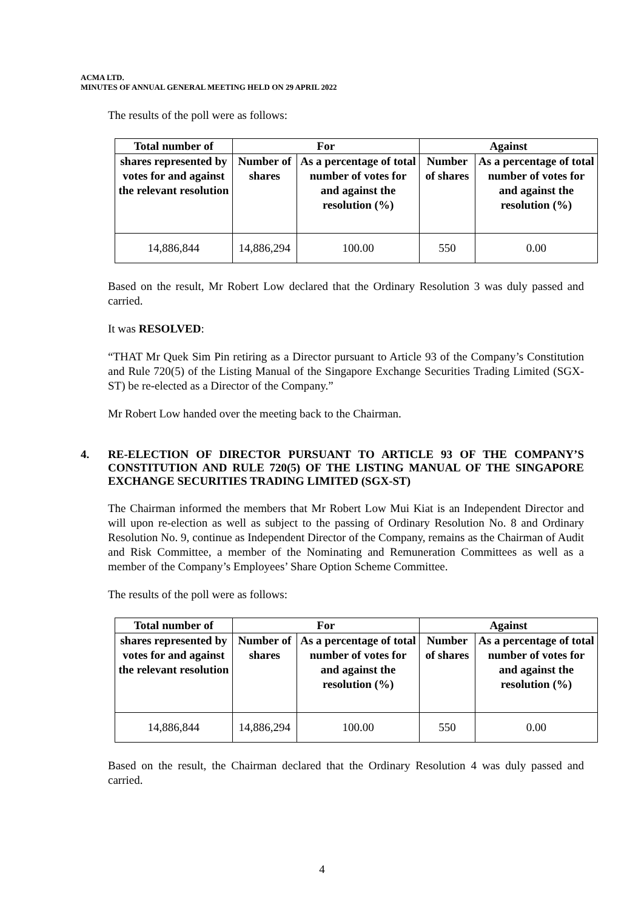ACMA LTD.
MINUTES OF ANNUAL GENERAL MEETING HELD ON 29 APRIL 2022
The results of the poll were as follows:
| Total number of | For | | Against | |
| --- | --- | --- | --- | --- |
| shares represented by votes for and against the relevant resolution | Number of shares | As a percentage of total number of votes for and against the resolution (%) | Number of shares | As a percentage of total number of votes for and against the resolution (%) |
| 14,886,844 | 14,886,294 | 100.00 | 550 | 0.00 |
Based on the result, Mr Robert Low declared that the Ordinary Resolution 3 was duly passed and carried.
It was RESOLVED:
“THAT Mr Quek Sim Pin retiring as a Director pursuant to Article 93 of the Company’s Constitution and Rule 720(5) of the Listing Manual of the Singapore Exchange Securities Trading Limited (SGX-ST) be re-elected as a Director of the Company.”
Mr Robert Low handed over the meeting back to the Chairman.
4. RE-ELECTION OF DIRECTOR PURSUANT TO ARTICLE 93 OF THE COMPANY’S CONSTITUTION AND RULE 720(5) OF THE LISTING MANUAL OF THE SINGAPORE EXCHANGE SECURITIES TRADING LIMITED (SGX-ST)
The Chairman informed the members that Mr Robert Low Mui Kiat is an Independent Director and will upon re-election as well as subject to the passing of Ordinary Resolution No. 8 and Ordinary Resolution No. 9, continue as Independent Director of the Company, remains as the Chairman of Audit and Risk Committee, a member of the Nominating and Remuneration Committees as well as a member of the Company’s Employees’ Share Option Scheme Committee.
The results of the poll were as follows:
| Total number of | For | | Against | |
| --- | --- | --- | --- | --- |
| shares represented by votes for and against the relevant resolution | Number of shares | As a percentage of total number of votes for and against the resolution (%) | Number of shares | As a percentage of total number of votes for and against the resolution (%) |
| 14,886,844 | 14,886,294 | 100.00 | 550 | 0.00 |
Based on the result, the Chairman declared that the Ordinary Resolution 4 was duly passed and carried.
4